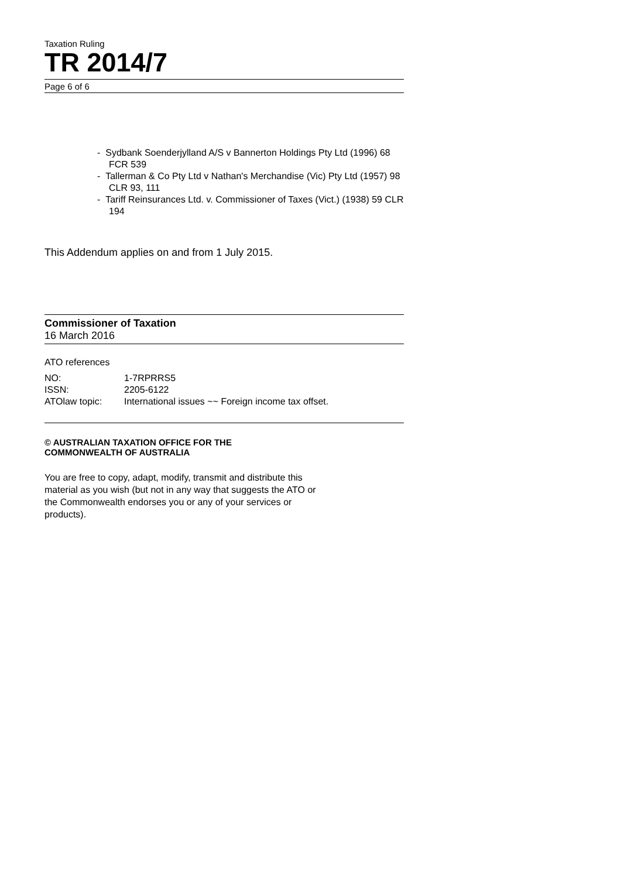Taxation Ruling
TR 2014/7
Page 6 of 6
- Sydbank Soenderjylland A/S v Bannerton Holdings Pty Ltd (1996) 68 FCR 539
- Tallerman & Co Pty Ltd v Nathan's Merchandise (Vic) Pty Ltd (1957) 98 CLR 93, 111
- Tariff Reinsurances Ltd. v. Commissioner of Taxes (Vict.) (1938) 59 CLR 194
This Addendum applies on and from 1 July 2015.
Commissioner of Taxation
16 March 2016
ATO references
| NO: | 1-7RPRRS5 |
| ISSN: | 2205-6122 |
| ATOlaw topic: | International issues ~~ Foreign income tax offset. |
© AUSTRALIAN TAXATION OFFICE FOR THE
COMMONWEALTH OF AUSTRALIA
You are free to copy, adapt, modify, transmit and distribute this material as you wish (but not in any way that suggests the ATO or the Commonwealth endorses you or any of your services or products).